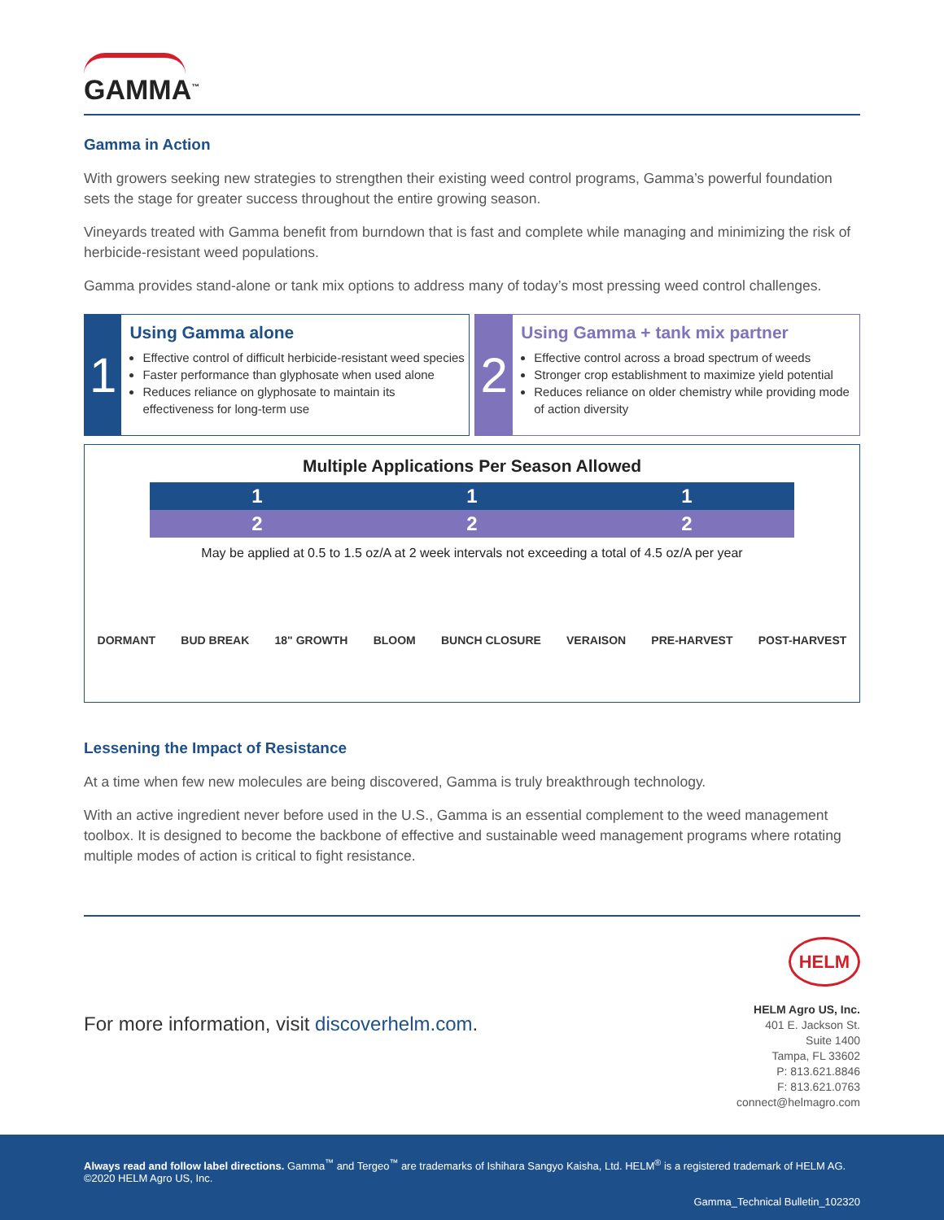GAMMA<sup>™</sup>
Gamma in Action
With growers seeking new strategies to strengthen their existing weed control programs, Gamma’s powerful foundation sets the stage for greater success throughout the entire growing season.
Vineyards treated with Gamma benefit from burndown that is fast and complete while managing and minimizing the risk of herbicide-resistant weed populations.
Gamma provides stand-alone or tank mix options to address many of today’s most pressing weed control challenges.
1
Using Gamma alone
Effective control of difficult herbicide-resistant weed species
Faster performance than glyphosate when used alone
Reduces reliance on glyphosate to maintain its effectiveness for long-term use
2
Using Gamma + tank mix partner
Effective control across a broad spectrum of weeds
Stronger crop establishment to maximize yield potential
Reduces reliance on older chemistry while providing mode of action diversity
Multiple Applications Per Season Allowed
1 1 1
2 2 2
May be applied at 0.5 to 1.5 oz/A at 2 week intervals not exceeding a total of 4.5 oz/A per year
DORMANT BUD BREAK 18" GROWTH BLOOM BUNCH CLOSURE VERAISON PRE-HARVEST POST-HARVEST
Lessening the Impact of Resistance
At a time when few new molecules are being discovered, Gamma is truly breakthrough technology.
With an active ingredient never before used in the U.S., Gamma is an essential complement to the weed management toolbox. It is designed to become the backbone of effective and sustainable weed management programs where rotating multiple modes of action is critical to fight resistance.
For more information, visit discoverhelm.com.
HELM
HELM Agro US, Inc.
401 E. Jackson St.
Suite 1400
Tampa, FL 33602
P: 813.621.8846
F: 813.621.0763
connect@helmagro.com
Always read and follow label directions. Gamma<sup>™</sup> and Tergeo<sup>™</sup> are trademarks of Ishihara Sangyo Kaisha, Ltd. HELM<sup>®</sup> is a registered trademark of HELM AG. ©2020 HELM Agro US, Inc.
Gamma_Technical Bulletin_102320